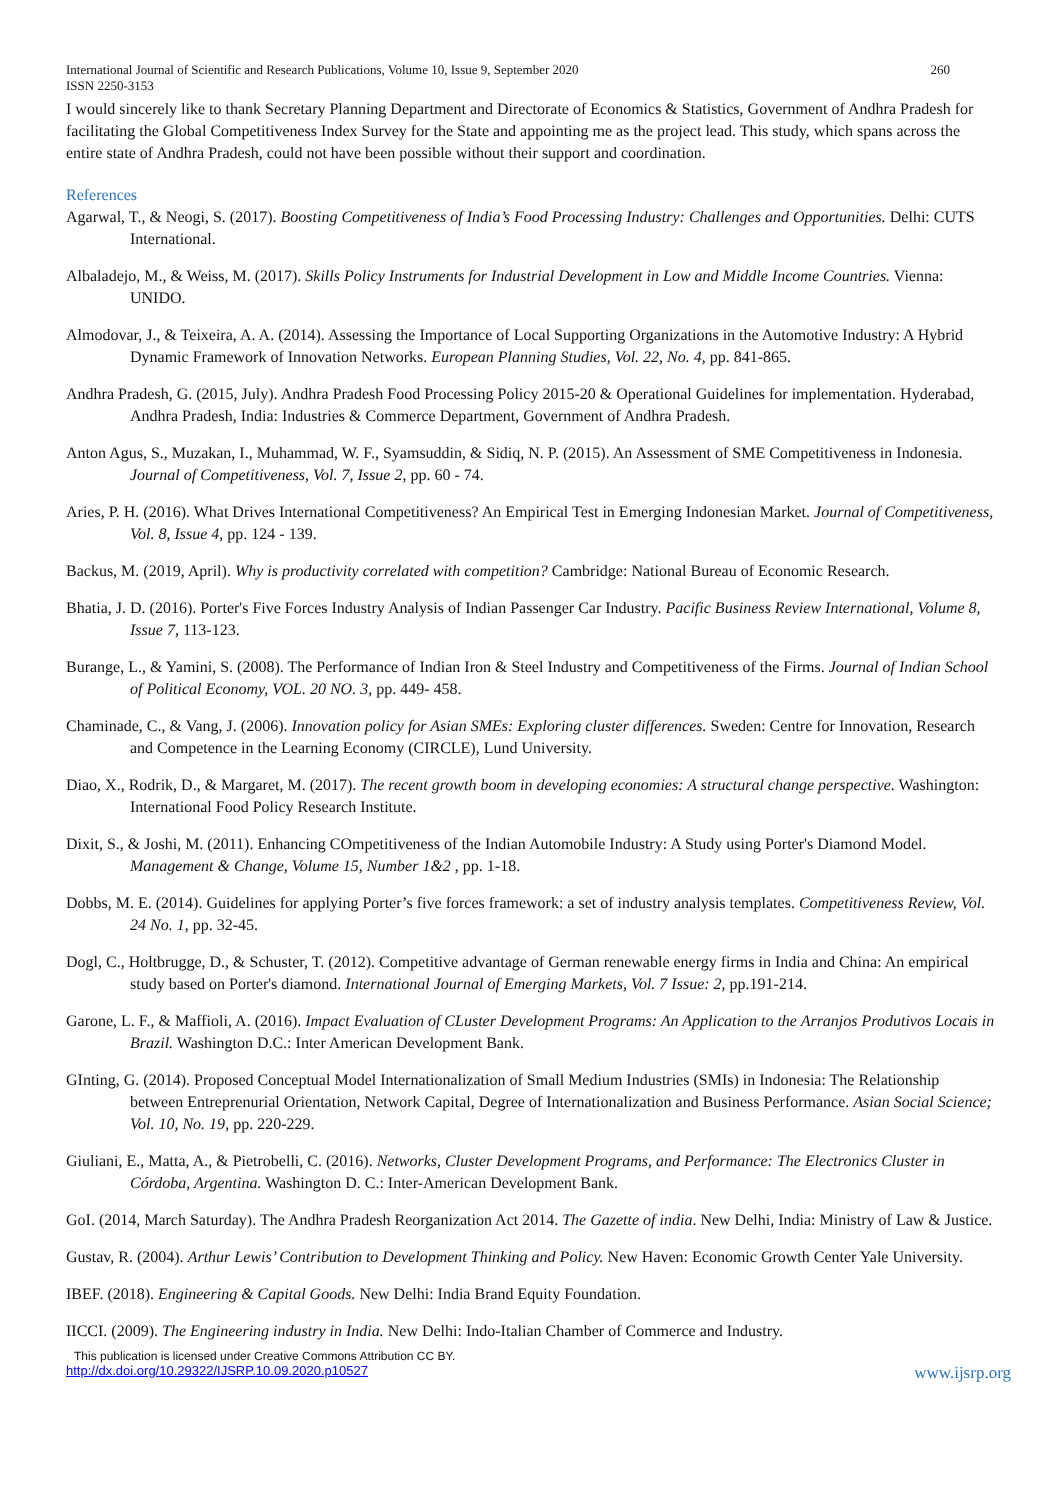International Journal of Scientific and Research Publications, Volume 10, Issue 9, September 2020
ISSN 2250-3153 260
I would sincerely like to thank Secretary Planning Department and Directorate of Economics & Statistics, Government of Andhra Pradesh for facilitating the Global Competitiveness Index Survey for the State and appointing me as the project lead. This study, which spans across the entire state of Andhra Pradesh, could not have been possible without their support and coordination.
References
Agarwal, T., & Neogi, S. (2017). Boosting Competitiveness of India’s Food Processing Industry: Challenges and Opportunities. Delhi: CUTS International.
Albaladejo, M., & Weiss, M. (2017). Skills Policy Instruments for Industrial Development in Low and Middle Income Countries. Vienna: UNIDO.
Almodovar, J., & Teixeira, A. A. (2014). Assessing the Importance of Local Supporting Organizations in the Automotive Industry: A Hybrid Dynamic Framework of Innovation Networks. European Planning Studies, Vol. 22, No. 4, pp. 841-865.
Andhra Pradesh, G. (2015, July). Andhra Pradesh Food Processing Policy 2015-20 & Operational Guidelines for implementation. Hyderabad, Andhra Pradesh, India: Industries & Commerce Department, Government of Andhra Pradesh.
Anton Agus, S., Muzakan, I., Muhammad, W. F., Syamsuddin, & Sidiq, N. P. (2015). An Assessment of SME Competitiveness in Indonesia. Journal of Competitiveness, Vol. 7, Issue 2, pp. 60 - 74.
Aries, P. H. (2016). What Drives International Competitiveness? An Empirical Test in Emerging Indonesian Market. Journal of Competitiveness, Vol. 8, Issue 4, pp. 124 - 139.
Backus, M. (2019, April). Why is productivity correlated with competition? Cambridge: National Bureau of Economic Research.
Bhatia, J. D. (2016). Porter's Five Forces Industry Analysis of Indian Passenger Car Industry. Pacific Business Review International, Volume 8, Issue 7, 113-123.
Burange, L., & Yamini, S. (2008). The Performance of Indian Iron & Steel Industry and Competitiveness of the Firms. Journal of Indian School of Political Economy, VOL. 20 NO. 3, pp. 449- 458.
Chaminade, C., & Vang, J. (2006). Innovation policy for Asian SMEs: Exploring cluster differences. Sweden: Centre for Innovation, Research and Competence in the Learning Economy (CIRCLE), Lund University.
Diao, X., Rodrik, D., & Margaret, M. (2017). The recent growth boom in developing economies: A structural change perspective. Washington: International Food Policy Research Institute.
Dixit, S., & Joshi, M. (2011). Enhancing COmpetitiveness of the Indian Automobile Industry: A Study using Porter's Diamond Model. Management & Change, Volume 15, Number 1&2 , pp. 1-18.
Dobbs, M. E. (2014). Guidelines for applying Porter’s five forces framework: a set of industry analysis templates. Competitiveness Review, Vol. 24 No. 1, pp. 32-45.
Dogl, C., Holtbrugge, D., & Schuster, T. (2012). Competitive advantage of German renewable energy firms in India and China: An empirical study based on Porter's diamond. International Journal of Emerging Markets, Vol. 7 Issue: 2, pp.191-214.
Garone, L. F., & Maffioli, A. (2016). Impact Evaluation of CLuster Development Programs: An Application to the Arranjos Produtivos Locais in Brazil. Washington D.C.: Inter American Development Bank.
GInting, G. (2014). Proposed Conceptual Model Internationalization of Small Medium Industries (SMIs) in Indonesia: The Relationship between Entreprenurial Orientation, Network Capital, Degree of Internationalization and Business Performance. Asian Social Science; Vol. 10, No. 19, pp. 220-229.
Giuliani, E., Matta, A., & Pietrobelli, C. (2016). Networks, Cluster Development Programs, and Performance: The Electronics Cluster in Córdoba, Argentina. Washington D. C.: Inter-American Development Bank.
GoI. (2014, March Saturday). The Andhra Pradesh Reorganization Act 2014. The Gazette of india. New Delhi, India: Ministry of Law & Justice.
Gustav, R. (2004). Arthur Lewis’ Contribution to Development Thinking and Policy. New Haven: Economic Growth Center Yale University.
IBEF. (2018). Engineering & Capital Goods. New Delhi: India Brand Equity Foundation.
IICCI. (2009). The Engineering industry in India. New Delhi: Indo-Italian Chamber of Commerce and Industry.
This publication is licensed under Creative Commons Attribution CC BY.
http://dx.doi.org/10.29322/IJSRP.10.09.2020.p10527 www.ijsrp.org